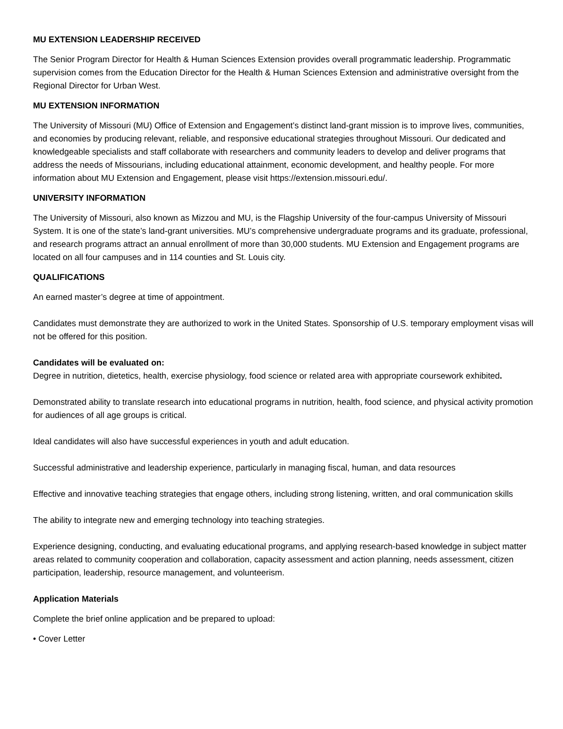MU EXTENSION LEADERSHIP RECEIVED
The Senior Program Director for Health & Human Sciences Extension provides overall programmatic leadership. Programmatic supervision comes from the Education Director for the Health & Human Sciences Extension and administrative oversight from the Regional Director for Urban West.
MU EXTENSION INFORMATION
The University of Missouri (MU) Office of Extension and Engagement’s distinct land-grant mission is to improve lives, communities, and economies by producing relevant, reliable, and responsive educational strategies throughout Missouri. Our dedicated and knowledgeable specialists and staff collaborate with researchers and community leaders to develop and deliver programs that address the needs of Missourians, including educational attainment, economic development, and healthy people. For more information about MU Extension and Engagement, please visit https://extension.missouri.edu/.
UNIVERSITY INFORMATION
The University of Missouri, also known as Mizzou and MU, is the Flagship University of the four-campus University of Missouri System. It is one of the state’s land-grant universities. MU’s comprehensive undergraduate programs and its graduate, professional, and research programs attract an annual enrollment of more than 30,000 students. MU Extension and Engagement programs are located on all four campuses and in 114 counties and St. Louis city.
QUALIFICATIONS
An earned master’s degree at time of appointment.
Candidates must demonstrate they are authorized to work in the United States. Sponsorship of U.S. temporary employment visas will not be offered for this position.
Candidates will be evaluated on:
Degree in nutrition, dietetics, health, exercise physiology, food science or related area with appropriate coursework exhibited.
Demonstrated ability to translate research into educational programs in nutrition, health, food science, and physical activity promotion for audiences of all age groups is critical.
Ideal candidates will also have successful experiences in youth and adult education.
Successful administrative and leadership experience, particularly in managing fiscal, human, and data resources
Effective and innovative teaching strategies that engage others, including strong listening, written, and oral communication skills
The ability to integrate new and emerging technology into teaching strategies.
Experience designing, conducting, and evaluating educational programs, and applying research-based knowledge in subject matter areas related to community cooperation and collaboration, capacity assessment and action planning, needs assessment, citizen participation, leadership, resource management, and volunteerism.
Application Materials
Complete the brief online application and be prepared to upload:
• Cover Letter